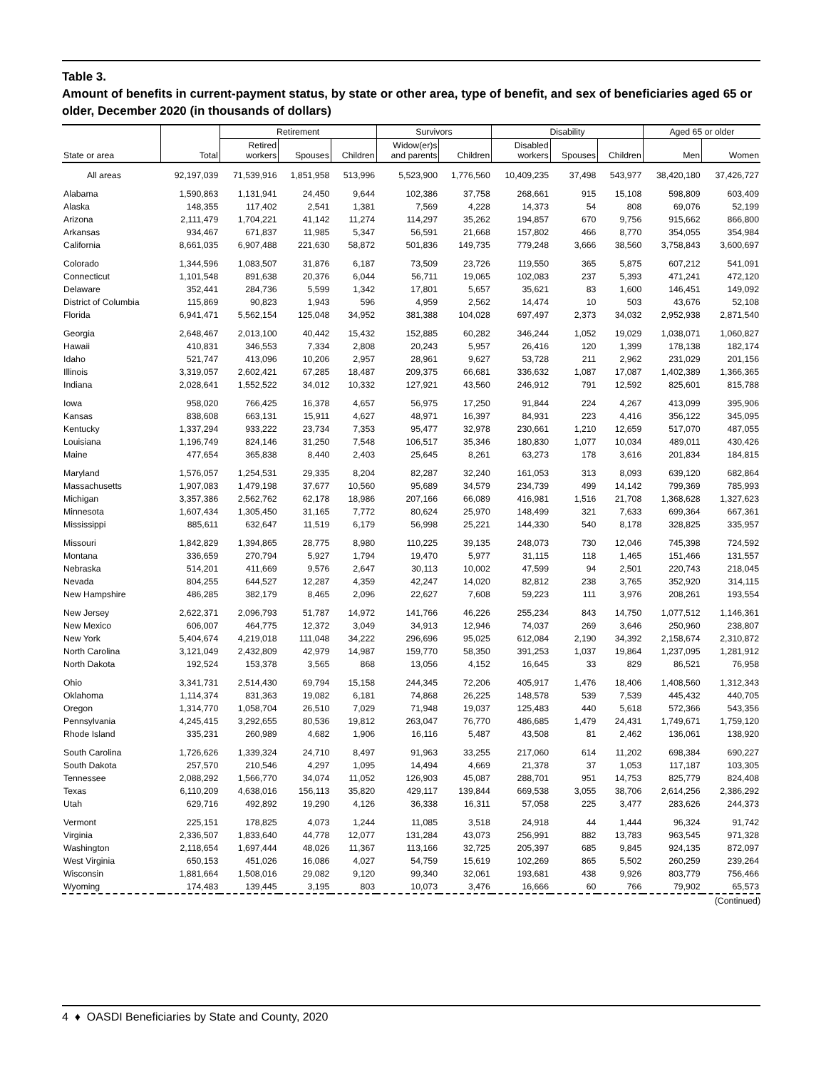Table 3.
Amount of benefits in current-payment status, by state or other area, type of benefit, and sex of beneficiaries aged 65 or older, December 2020 (in thousands of dollars)
| | | Retirement | | | Survivors | | Disability | | | Aged 65 or older | |
| --- | --- | --- | --- | --- | --- | --- | --- | --- | --- | --- | --- |
| State or area | Total | Retired workers | Spouses | Children | Widow(er)s and parents | Children | Disabled workers | Spouses | Children | Men | Women |
| All areas | 92,197,039 | 71,539,916 | 1,851,958 | 513,996 | 5,523,900 | 1,776,560 | 10,409,235 | 37,498 | 543,977 | 38,420,180 | 37,426,727 |
| Alabama | 1,590,863 | 1,131,941 | 24,450 | 9,644 | 102,386 | 37,758 | 268,661 | 915 | 15,108 | 598,809 | 603,409 |
| Alaska | 148,355 | 117,402 | 2,541 | 1,381 | 7,569 | 4,228 | 14,373 | 54 | 808 | 69,076 | 52,199 |
| Arizona | 2,111,479 | 1,704,221 | 41,142 | 11,274 | 114,297 | 35,262 | 194,857 | 670 | 9,756 | 915,662 | 866,800 |
| Arkansas | 934,467 | 671,837 | 11,985 | 5,347 | 56,591 | 21,668 | 157,802 | 466 | 8,770 | 354,055 | 354,984 |
| California | 8,661,035 | 6,907,488 | 221,630 | 58,872 | 501,836 | 149,735 | 779,248 | 3,666 | 38,560 | 3,758,843 | 3,600,697 |
| Colorado | 1,344,596 | 1,083,507 | 31,876 | 6,187 | 73,509 | 23,726 | 119,550 | 365 | 5,875 | 607,212 | 541,091 |
| Connecticut | 1,101,548 | 891,638 | 20,376 | 6,044 | 56,711 | 19,065 | 102,083 | 237 | 5,393 | 471,241 | 472,120 |
| Delaware | 352,441 | 284,736 | 5,599 | 1,342 | 17,801 | 5,657 | 35,621 | 83 | 1,600 | 146,451 | 149,092 |
| District of Columbia | 115,869 | 90,823 | 1,943 | 596 | 4,959 | 2,562 | 14,474 | 10 | 503 | 43,676 | 52,108 |
| Florida | 6,941,471 | 5,562,154 | 125,048 | 34,952 | 381,388 | 104,028 | 697,497 | 2,373 | 34,032 | 2,952,938 | 2,871,540 |
| Georgia | 2,648,467 | 2,013,100 | 40,442 | 15,432 | 152,885 | 60,282 | 346,244 | 1,052 | 19,029 | 1,038,071 | 1,060,827 |
| Hawaii | 410,831 | 346,553 | 7,334 | 2,808 | 20,243 | 5,957 | 26,416 | 120 | 1,399 | 178,138 | 182,174 |
| Idaho | 521,747 | 413,096 | 10,206 | 2,957 | 28,961 | 9,627 | 53,728 | 211 | 2,962 | 231,029 | 201,156 |
| Illinois | 3,319,057 | 2,602,421 | 67,285 | 18,487 | 209,375 | 66,681 | 336,632 | 1,087 | 17,087 | 1,402,389 | 1,366,365 |
| Indiana | 2,028,641 | 1,552,522 | 34,012 | 10,332 | 127,921 | 43,560 | 246,912 | 791 | 12,592 | 825,601 | 815,788 |
| Iowa | 958,020 | 766,425 | 16,378 | 4,657 | 56,975 | 17,250 | 91,844 | 224 | 4,267 | 413,099 | 395,906 |
| Kansas | 838,608 | 663,131 | 15,911 | 4,627 | 48,971 | 16,397 | 84,931 | 223 | 4,416 | 356,122 | 345,095 |
| Kentucky | 1,337,294 | 933,222 | 23,734 | 7,353 | 95,477 | 32,978 | 230,661 | 1,210 | 12,659 | 517,070 | 487,055 |
| Louisiana | 1,196,749 | 824,146 | 31,250 | 7,548 | 106,517 | 35,346 | 180,830 | 1,077 | 10,034 | 489,011 | 430,426 |
| Maine | 477,654 | 365,838 | 8,440 | 2,403 | 25,645 | 8,261 | 63,273 | 178 | 3,616 | 201,834 | 184,815 |
| Maryland | 1,576,057 | 1,254,531 | 29,335 | 8,204 | 82,287 | 32,240 | 161,053 | 313 | 8,093 | 639,120 | 682,864 |
| Massachusetts | 1,907,083 | 1,479,198 | 37,677 | 10,560 | 95,689 | 34,579 | 234,739 | 499 | 14,142 | 799,369 | 785,993 |
| Michigan | 3,357,386 | 2,562,762 | 62,178 | 18,986 | 207,166 | 66,089 | 416,981 | 1,516 | 21,708 | 1,368,628 | 1,327,623 |
| Minnesota | 1,607,434 | 1,305,450 | 31,165 | 7,772 | 80,624 | 25,970 | 148,499 | 321 | 7,633 | 699,364 | 667,361 |
| Mississippi | 885,611 | 632,647 | 11,519 | 6,179 | 56,998 | 25,221 | 144,330 | 540 | 8,178 | 328,825 | 335,957 |
| Missouri | 1,842,829 | 1,394,865 | 28,775 | 8,980 | 110,225 | 39,135 | 248,073 | 730 | 12,046 | 745,398 | 724,592 |
| Montana | 336,659 | 270,794 | 5,927 | 1,794 | 19,470 | 5,977 | 31,115 | 118 | 1,465 | 151,466 | 131,557 |
| Nebraska | 514,201 | 411,669 | 9,576 | 2,647 | 30,113 | 10,002 | 47,599 | 94 | 2,501 | 220,743 | 218,045 |
| Nevada | 804,255 | 644,527 | 12,287 | 4,359 | 42,247 | 14,020 | 82,812 | 238 | 3,765 | 352,920 | 314,115 |
| New Hampshire | 486,285 | 382,179 | 8,465 | 2,096 | 22,627 | 7,608 | 59,223 | 111 | 3,976 | 208,261 | 193,554 |
| New Jersey | 2,622,371 | 2,096,793 | 51,787 | 14,972 | 141,766 | 46,226 | 255,234 | 843 | 14,750 | 1,077,512 | 1,146,361 |
| New Mexico | 606,007 | 464,775 | 12,372 | 3,049 | 34,913 | 12,946 | 74,037 | 269 | 3,646 | 250,960 | 238,807 |
| New York | 5,404,674 | 4,219,018 | 111,048 | 34,222 | 296,696 | 95,025 | 612,084 | 2,190 | 34,392 | 2,158,674 | 2,310,872 |
| North Carolina | 3,121,049 | 2,432,809 | 42,979 | 14,987 | 159,770 | 58,350 | 391,253 | 1,037 | 19,864 | 1,237,095 | 1,281,912 |
| North Dakota | 192,524 | 153,378 | 3,565 | 868 | 13,056 | 4,152 | 16,645 | 33 | 829 | 86,521 | 76,958 |
| Ohio | 3,341,731 | 2,514,430 | 69,794 | 15,158 | 244,345 | 72,206 | 405,917 | 1,476 | 18,406 | 1,408,560 | 1,312,343 |
| Oklahoma | 1,114,374 | 831,363 | 19,082 | 6,181 | 74,868 | 26,225 | 148,578 | 539 | 7,539 | 445,432 | 440,705 |
| Oregon | 1,314,770 | 1,058,704 | 26,510 | 7,029 | 71,948 | 19,037 | 125,483 | 440 | 5,618 | 572,366 | 543,356 |
| Pennsylvania | 4,245,415 | 3,292,655 | 80,536 | 19,812 | 263,047 | 76,770 | 486,685 | 1,479 | 24,431 | 1,749,671 | 1,759,120 |
| Rhode Island | 335,231 | 260,989 | 4,682 | 1,906 | 16,116 | 5,487 | 43,508 | 81 | 2,462 | 136,061 | 138,920 |
| South Carolina | 1,726,626 | 1,339,324 | 24,710 | 8,497 | 91,963 | 33,255 | 217,060 | 614 | 11,202 | 698,384 | 690,227 |
| South Dakota | 257,570 | 210,546 | 4,297 | 1,095 | 14,494 | 4,669 | 21,378 | 37 | 1,053 | 117,187 | 103,305 |
| Tennessee | 2,088,292 | 1,566,770 | 34,074 | 11,052 | 126,903 | 45,087 | 288,701 | 951 | 14,753 | 825,779 | 824,408 |
| Texas | 6,110,209 | 4,638,016 | 156,113 | 35,820 | 429,117 | 139,844 | 669,538 | 3,055 | 38,706 | 2,614,256 | 2,386,292 |
| Utah | 629,716 | 492,892 | 19,290 | 4,126 | 36,338 | 16,311 | 57,058 | 225 | 3,477 | 283,626 | 244,373 |
| Vermont | 225,151 | 178,825 | 4,073 | 1,244 | 11,085 | 3,518 | 24,918 | 44 | 1,444 | 96,324 | 91,742 |
| Virginia | 2,336,507 | 1,833,640 | 44,778 | 12,077 | 131,284 | 43,073 | 256,991 | 882 | 13,783 | 963,545 | 971,328 |
| Washington | 2,118,654 | 1,697,444 | 48,026 | 11,367 | 113,166 | 32,725 | 205,397 | 685 | 9,845 | 924,135 | 872,097 |
| West Virginia | 650,153 | 451,026 | 16,086 | 4,027 | 54,759 | 15,619 | 102,269 | 865 | 5,502 | 260,259 | 239,264 |
| Wisconsin | 1,881,664 | 1,508,016 | 29,082 | 9,120 | 99,340 | 32,061 | 193,681 | 438 | 9,926 | 803,779 | 756,466 |
| Wyoming | 174,483 | 139,445 | 3,195 | 803 | 10,073 | 3,476 | 16,666 | 60 | 766 | 79,902 | 65,573 |
(Continued)
4 ♦ OASDI Beneficiaries by State and County, 2020